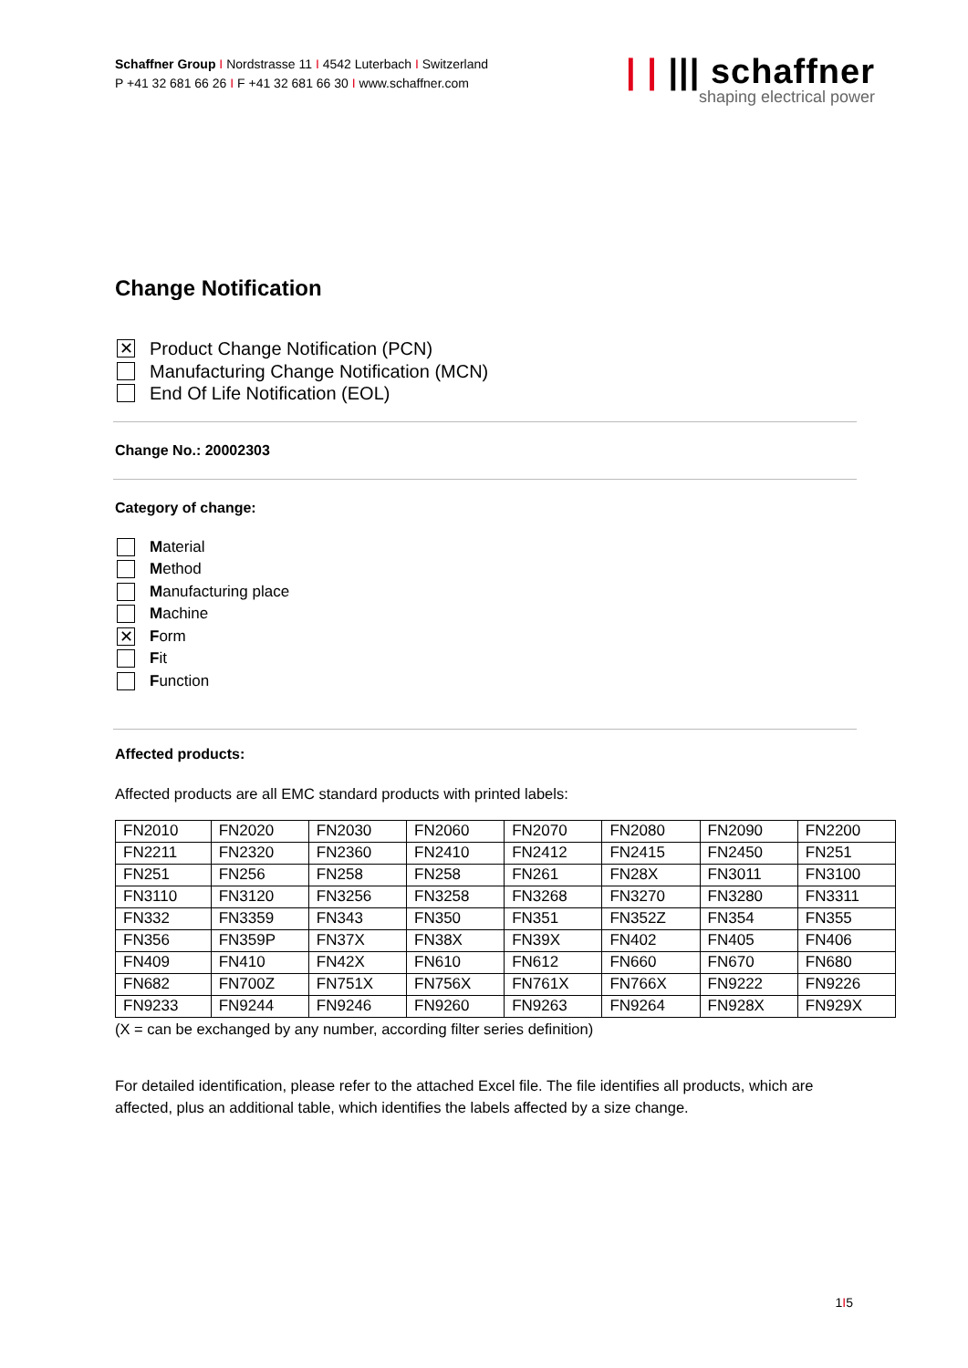Schaffner Group I Nordstrasse 11 I 4542 Luterbach I Switzerland
P +41 32 681 66 26 I F +41 32 681 66 30 I www.schaffner.com
| | ||| schaffner
shaping electrical power
Change Notification
✕ Product Change Notification (PCN)
Manufacturing Change Notification (MCN)
End Of Life Notification (EOL)
Change No.: 20002303
Category of change:
Material
Method
Manufacturing place
Machine
✕ F orm
Fit
Function
Affected products:
Affected products are all EMC standard products with printed labels:
| FN2010 | FN2020 | FN2030 | FN2060 | FN2070 | FN2080 | FN2090 | FN2200 |
| FN2211 | FN2320 | FN2360 | FN2410 | FN2412 | FN2415 | FN2450 | FN251 |
| FN251 | FN256 | FN258 | FN258 | FN261 | FN28X | FN3011 | FN3100 |
| FN3110 | FN3120 | FN3256 | FN3258 | FN3268 | FN3270 | FN3280 | FN3311 |
| FN332 | FN3359 | FN343 | FN350 | FN351 | FN352Z | FN354 | FN355 |
| FN356 | FN359P | FN37X | FN38X | FN39X | FN402 | FN405 | FN406 |
| FN409 | FN410 | FN42X | FN610 | FN612 | FN660 | FN670 | FN680 |
| FN682 | FN700Z | FN751X | FN756X | FN761X | FN766X | FN9222 | FN9226 |
| FN9233 | FN9244 | FN9246 | FN9260 | FN9263 | FN9264 | FN928X | FN929X |
(X = can be exchanged by any number, according filter series definition)
For detailed identification, please refer to the attached Excel file. The file identifies all products, which are affected, plus an additional table, which identifies the labels affected by a size change.
1I5